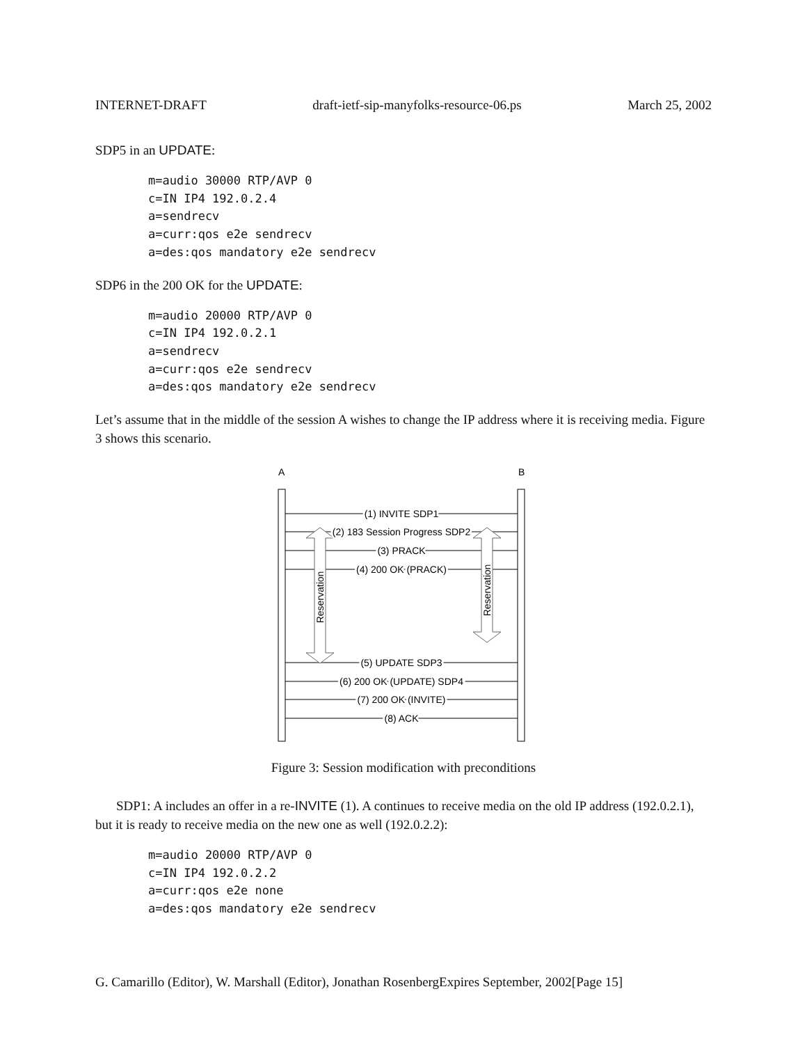INTERNET-DRAFT draft-ietf-sip-manyfolks-resource-06.ps March 25, 2002
SDP5 in an UPDATE:
m=audio 30000 RTP/AVP 0
c=IN IP4 192.0.2.4
a=sendrecv
a=curr:qos e2e sendrecv
a=des:qos mandatory e2e sendrecv
SDP6 in the 200 OK for the UPDATE:
m=audio 20000 RTP/AVP 0
c=IN IP4 192.0.2.1
a=sendrecv
a=curr:qos e2e sendrecv
a=des:qos mandatory e2e sendrecv
Let’s assume that in the middle of the session A wishes to change the IP address where it is receiving media. Figure 3 shows this scenario.
A
B
(1) INVITE SDP1
(2) 183 Session Progress SDP2
(3) PRACK
(4) 200 OK (PRACK)
(5) UPDATE SDP3
(6) 200 OK (UPDATE) SDP4
(7) 200 OK (INVITE)
(8) ACK
Reservation
Reservation
Figure 3: Session modification with preconditions
SDP1: A includes an offer in a re-INVITE (1). A continues to receive media on the old IP address (192.0.2.1), but it is ready to receive media on the new one as well (192.0.2.2):
m=audio 20000 RTP/AVP 0
c=IN IP4 192.0.2.2
a=curr:qos e2e none
a=des:qos mandatory e2e sendrecv
G. Camarillo (Editor), W. Marshall (Editor), Jonathan RosenbergExpires September, 2002[Page 15]